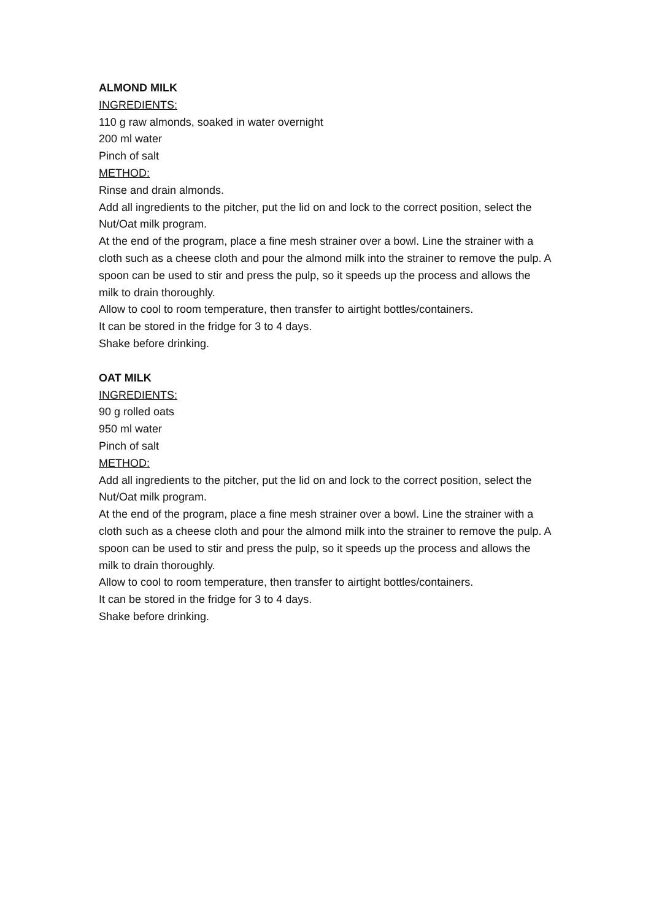ALMOND MILK
INGREDIENTS:
110 g raw almonds, soaked in water overnight
200 ml water
Pinch of salt
METHOD:
Rinse and drain almonds.
Add all ingredients to the pitcher, put the lid on and lock to the correct position, select the Nut/Oat milk program.
At the end of the program, place a fine mesh strainer over a bowl. Line the strainer with a cloth such as a cheese cloth and pour the almond milk into the strainer to remove the pulp. A spoon can be used to stir and press the pulp, so it speeds up the process and allows the milk to drain thoroughly.
Allow to cool to room temperature, then transfer to airtight bottles/containers.
It can be stored in the fridge for 3 to 4 days.
Shake before drinking.
OAT MILK
INGREDIENTS:
90 g rolled oats
950 ml water
Pinch of salt
METHOD:
Add all ingredients to the pitcher, put the lid on and lock to the correct position, select the Nut/Oat milk program.
At the end of the program, place a fine mesh strainer over a bowl. Line the strainer with a cloth such as a cheese cloth and pour the almond milk into the strainer to remove the pulp. A spoon can be used to stir and press the pulp, so it speeds up the process and allows the milk to drain thoroughly.
Allow to cool to room temperature, then transfer to airtight bottles/containers.
It can be stored in the fridge for 3 to 4 days.
Shake before drinking.